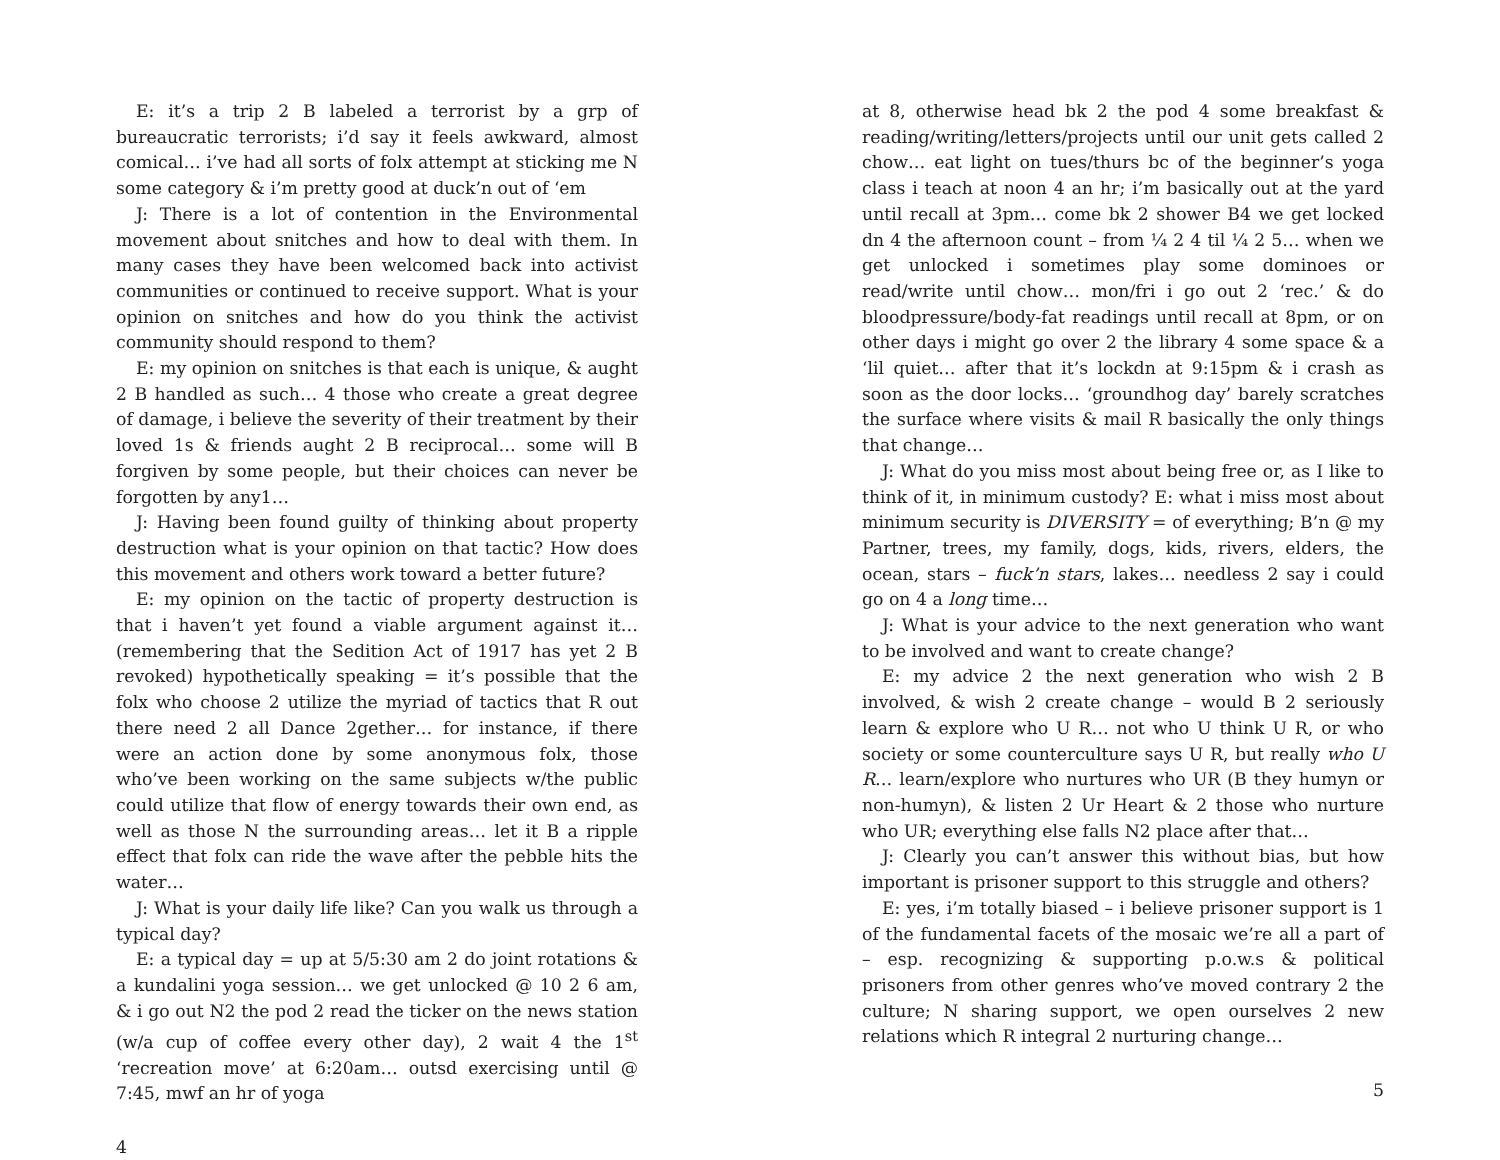E: it’s a trip 2 B labeled a terrorist by a grp of bureaucratic terrorists; i’d say it feels awkward, almost comical… i’ve had all sorts of folx attempt at sticking me N some category & i’m pretty good at duck’n out of ‘em
J: There is a lot of contention in the Environmental movement about snitches and how to deal with them. In many cases they have been welcomed back into activist communities or continued to receive support. What is your opinion on snitches and how do you think the activist community should respond to them?
E: my opinion on snitches is that each is unique, & aught 2 B handled as such… 4 those who create a great degree of damage, i believe the severity of their treatment by their loved 1s & friends aught 2 B reciprocal… some will B forgiven by some people, but their choices can never be forgotten by any1…
J: Having been found guilty of thinking about property destruction what is your opinion on that tactic? How does this movement and others work toward a better future?
E: my opinion on the tactic of property destruction is that i haven’t yet found a viable argument against it… (remembering that the Sedition Act of 1917 has yet 2 B revoked) hypothetically speaking = it’s possible that the folx who choose 2 utilize the myriad of tactics that R out there need 2 all Dance 2gether… for instance, if there were an action done by some anonymous folx, those who’ve been working on the same subjects w/the public could utilize that flow of energy towards their own end, as well as those N the surrounding areas… let it B a ripple effect that folx can ride the wave after the pebble hits the water…
J: What is your daily life like? Can you walk us through a typical day?
E: a typical day = up at 5/5:30 am 2 do joint rotations & a kundalini yoga session… we get unlocked @ 10 2 6 am, & i go out N2 the pod 2 read the ticker on the news station (w/a cup of coffee every other day), 2 wait 4 the 1<sup>st</sup> ‘recreation move’ at 6:20am… outsd exercising until @ 7:45, mwf an hr of yoga
4
at 8, otherwise head bk 2 the pod 4 some breakfast & reading/writing/letters/projects until our unit gets called 2 chow… eat light on tues/thurs bc of the beginner’s yoga class i teach at noon 4 an hr; i’m basically out at the yard until recall at 3pm… come bk 2 shower B4 we get locked dn 4 the afternoon count – from ¼ 2 4 til ¼ 2 5… when we get unlocked i sometimes play some dominoes or read/write until chow… mon/fri i go out 2 ‘rec.’ & do bloodpressure/body-fat readings until recall at 8pm, or on other days i might go over 2 the library 4 some space & a ‘lil quiet… after that it’s lockdn at 9:15pm & i crash as soon as the door locks… ‘groundhog day’ barely scratches the surface where visits & mail R basically the only things that change…
J: What do you miss most about being free or, as I like to think of it, in minimum custody? E: what i miss most about minimum security is DIVERSITY = of everything; B’n @ my Partner, trees, my family, dogs, kids, rivers, elders, the ocean, stars – fuck’n stars, lakes… needless 2 say i could go on 4 a long time…
J: What is your advice to the next generation who want to be involved and want to create change?
E: my advice 2 the next generation who wish 2 B involved, & wish 2 create change – would B 2 seriously learn & explore who U R… not who U think U R, or who society or some counterculture says U R, but really who U R… learn/explore who nurtures who UR (B they humyn or non-humyn), & listen 2 Ur Heart & 2 those who nurture who UR; everything else falls N2 place after that…
J: Clearly you can’t answer this without bias, but how important is prisoner support to this struggle and others?
E: yes, i’m totally biased – i believe prisoner support is 1 of the fundamental facets of the mosaic we’re all a part of – esp. recognizing & supporting p.o.w.s & political prisoners from other genres who’ve moved contrary 2 the culture; N sharing support, we open ourselves 2 new relations which R integral 2 nurturing change…
5